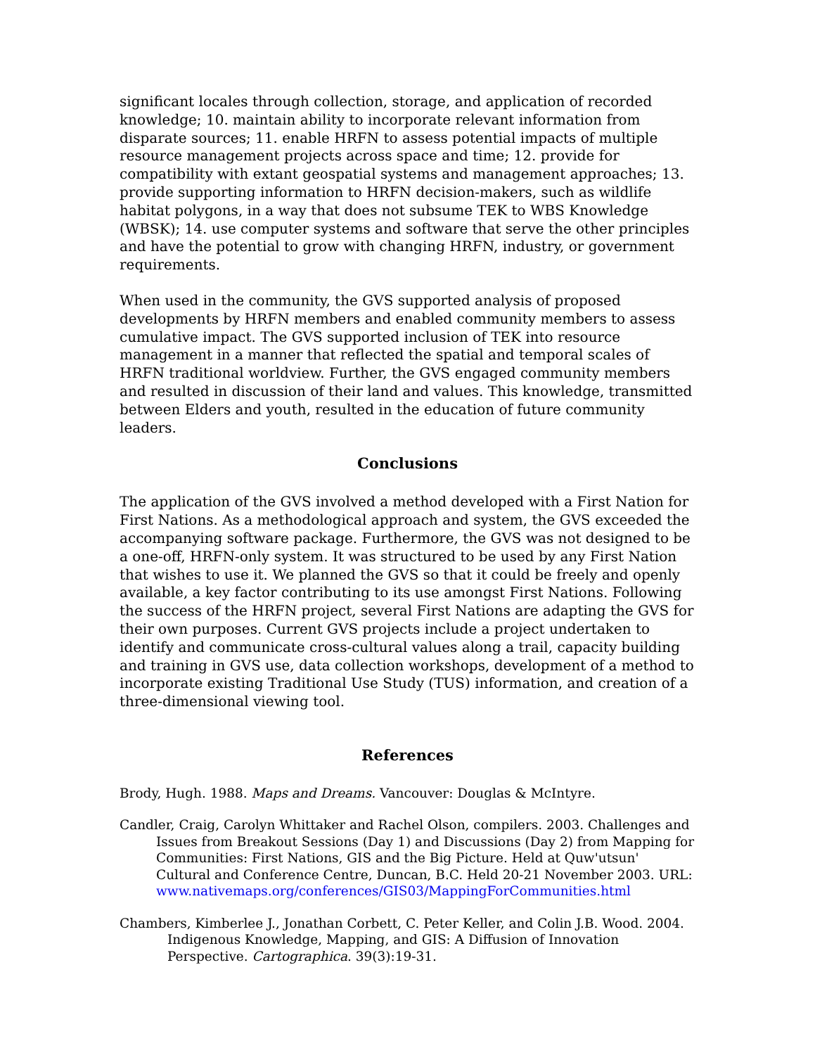significant locales through collection, storage, and application of recorded knowledge; 10. maintain ability to incorporate relevant information from disparate sources; 11. enable HRFN to assess potential impacts of multiple resource management projects across space and time; 12. provide for compatibility with extant geospatial systems and management approaches; 13. provide supporting information to HRFN decision-makers, such as wildlife habitat polygons, in a way that does not subsume TEK to WBS Knowledge (WBSK); 14. use computer systems and software that serve the other principles and have the potential to grow with changing HRFN, industry, or government requirements.
When used in the community, the GVS supported analysis of proposed developments by HRFN members and enabled community members to assess cumulative impact. The GVS supported inclusion of TEK into resource management in a manner that reflected the spatial and temporal scales of HRFN traditional worldview. Further, the GVS engaged community members and resulted in discussion of their land and values. This knowledge, transmitted between Elders and youth, resulted in the education of future community leaders.
Conclusions
The application of the GVS involved a method developed with a First Nation for First Nations. As a methodological approach and system, the GVS exceeded the accompanying software package. Furthermore, the GVS was not designed to be a one-off, HRFN-only system. It was structured to be used by any First Nation that wishes to use it. We planned the GVS so that it could be freely and openly available, a key factor contributing to its use amongst First Nations. Following the success of the HRFN project, several First Nations are adapting the GVS for their own purposes. Current GVS projects include a project undertaken to identify and communicate cross-cultural values along a trail, capacity building and training in GVS use, data collection workshops, development of a method to incorporate existing Traditional Use Study (TUS) information, and creation of a three-dimensional viewing tool.
References
Brody, Hugh. 1988. Maps and Dreams. Vancouver: Douglas & McIntyre.
Candler, Craig, Carolyn Whittaker and Rachel Olson, compilers. 2003. Challenges and Issues from Breakout Sessions (Day 1) and Discussions (Day 2) from Mapping for Communities: First Nations, GIS and the Big Picture. Held at Quw'utsun' Cultural and Conference Centre, Duncan, B.C. Held 20-21 November 2003. URL: www.nativemaps.org/conferences/GIS03/MappingForCommunities.html
Chambers, Kimberlee J., Jonathan Corbett, C. Peter Keller, and Colin J.B. Wood. 2004. Indigenous Knowledge, Mapping, and GIS: A Diffusion of Innovation Perspective. Cartographica. 39(3):19-31.